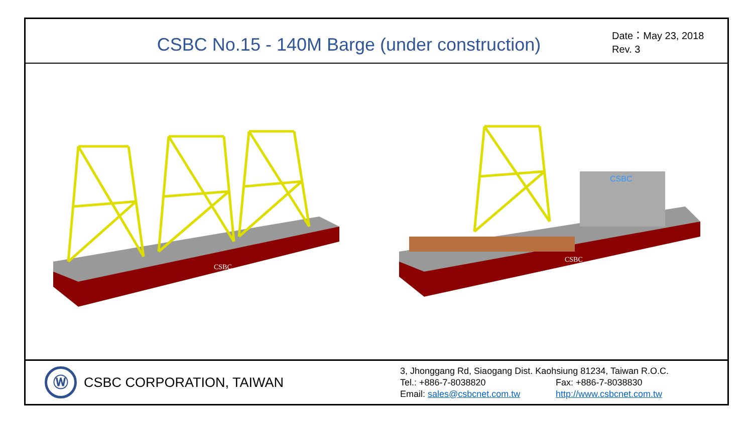CSBC No.15 - 140M Barge (under construction)
Date：May 23, 2018
Rev. 3
CSBC
CSBC
CSBC
Ⓦ
CSBC CORPORATION, TAIWAN
3, Jhonggang Rd, Siaogang Dist. Kaohsiung 81234, Taiwan R.O.C.
Tel.: +886-7-8038820 Fax: +886-7-8038830
Email: sales@csbcnet.com.tw http://www.csbcnet.com.tw